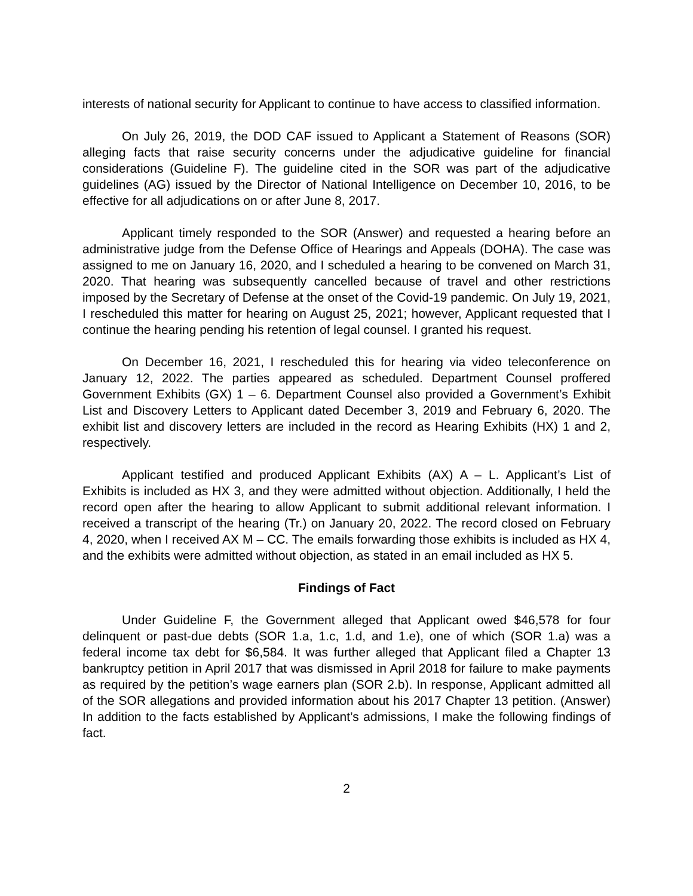interests of national security for Applicant to continue to have access to classified information.
On July 26, 2019, the DOD CAF issued to Applicant a Statement of Reasons (SOR) alleging facts that raise security concerns under the adjudicative guideline for financial considerations (Guideline F). The guideline cited in the SOR was part of the adjudicative guidelines (AG) issued by the Director of National Intelligence on December 10, 2016, to be effective for all adjudications on or after June 8, 2017.
Applicant timely responded to the SOR (Answer) and requested a hearing before an administrative judge from the Defense Office of Hearings and Appeals (DOHA). The case was assigned to me on January 16, 2020, and I scheduled a hearing to be convened on March 31, 2020. That hearing was subsequently cancelled because of travel and other restrictions imposed by the Secretary of Defense at the onset of the Covid-19 pandemic. On July 19, 2021, I rescheduled this matter for hearing on August 25, 2021; however, Applicant requested that I continue the hearing pending his retention of legal counsel. I granted his request.
On December 16, 2021, I rescheduled this for hearing via video teleconference on January 12, 2022. The parties appeared as scheduled. Department Counsel proffered Government Exhibits (GX) 1 – 6. Department Counsel also provided a Government’s Exhibit List and Discovery Letters to Applicant dated December 3, 2019 and February 6, 2020. The exhibit list and discovery letters are included in the record as Hearing Exhibits (HX) 1 and 2, respectively.
Applicant testified and produced Applicant Exhibits (AX) A – L. Applicant’s List of Exhibits is included as HX 3, and they were admitted without objection. Additionally, I held the record open after the hearing to allow Applicant to submit additional relevant information. I received a transcript of the hearing (Tr.) on January 20, 2022. The record closed on February 4, 2020, when I received AX M – CC. The emails forwarding those exhibits is included as HX 4, and the exhibits were admitted without objection, as stated in an email included as HX 5.
Findings of Fact
Under Guideline F, the Government alleged that Applicant owed $46,578 for four delinquent or past-due debts (SOR 1.a, 1.c, 1.d, and 1.e), one of which (SOR 1.a) was a federal income tax debt for $6,584. It was further alleged that Applicant filed a Chapter 13 bankruptcy petition in April 2017 that was dismissed in April 2018 for failure to make payments as required by the petition’s wage earners plan (SOR 2.b). In response, Applicant admitted all of the SOR allegations and provided information about his 2017 Chapter 13 petition. (Answer) In addition to the facts established by Applicant’s admissions, I make the following findings of fact.
2